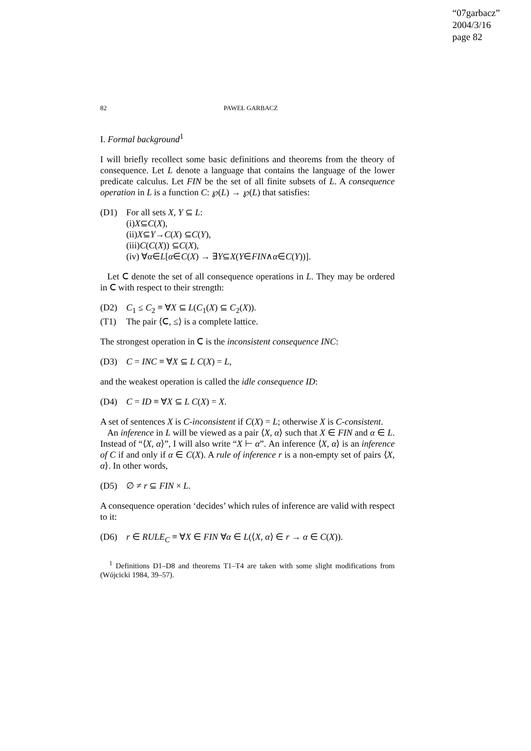“07garbacz”
2004/3/16
page 82
82 PAWEŁ GARBACZ
I. Formal background<sup>1</sup>
I will briefly recollect some basic definitions and theorems from the theory of consequence. Let L denote a language that contains the language of the lower predicate calculus. Let FIN be the set of all finite subsets of L. A consequence operation in L is a function C: ℘(L) → ℘(L) that satisfies:
(D1) For all sets X, Y ⊆ L:
(i) X ⊆ C (X),
(ii) X ⊆ Y → C (X) ⊆ C (Y),
(iii) C (C (X)) ⊆ C (X),
(iv) ∀ α ∈ L [α ∈ C (X) → ∃ Y ⊆ X (Y ∈ FIN ∧ α ∈ C (Y))].
Let 𝖢 denote the set of all consequence operations in L. They may be ordered in 𝖢 with respect to their strength:
(D2) C<sub>1</sub> ≤ C<sub>2</sub> ≡ ∀X ⊆ L(C<sub>1</sub>(X) ⊆ C<sub>2</sub>(X)).
(T1) The pair ⟨𝖢, ≤⟩ is a complete lattice.
The strongest operation in 𝖢 is the inconsistent consequence INC:
(D3) C = INC ≡ ∀X ⊆ L C(X) = L,
and the weakest operation is called the idle consequence ID:
(D4) C = ID ≡ ∀X ⊆ L C(X) = X.
A set of sentences X is C-inconsistent if C(X) = L; otherwise X is C-consistent.
An inference in L will be viewed as a pair ⟨X, α⟩ such that X ∈ FIN and α ∈ L. Instead of “⟨X, α⟩”, I will also write “X ⊢ α”. An inference ⟨X, α⟩ is an inference of C if and only if α ∈ C(X). A rule of inference r is a non-empty set of pairs ⟨X, α⟩. In other words,
(D5) ∅ ≠ r ⊆ FIN × L.
A consequence operation ‘decides’ which rules of inference are valid with respect to it:
(D6) r ∈ RULE<sub>C</sub> ≡ ∀X ∈ FIN ∀α ∈ L(⟨X, α⟩ ∈ r → α ∈ C(X)).
<sup>1</sup> Definitions D1–D8 and theorems T1–T4 are taken with some slight modifications from (Wójcicki 1984, 39–57).